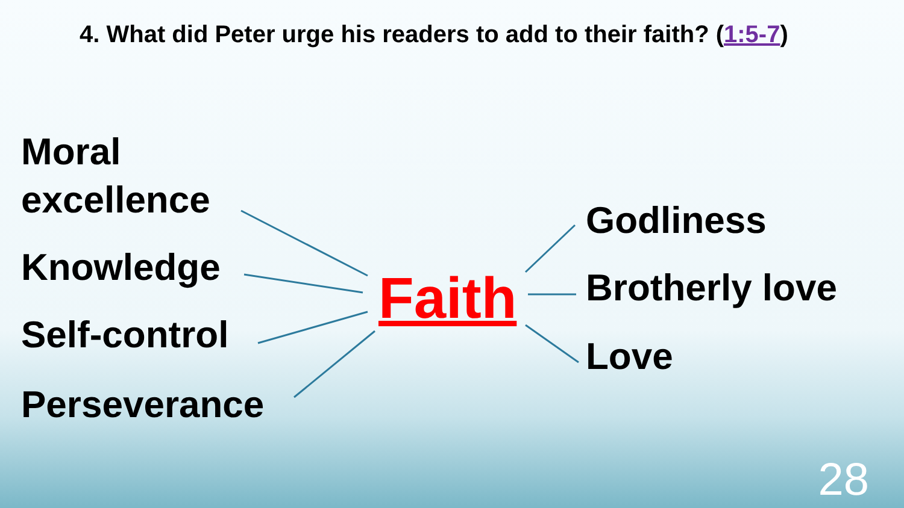4. What did Peter urge his readers to add to their faith? (1:5-7)
Moral
excellence
Knowledge
Self-control
Perseverance
Faith
Godliness
Brotherly love
Love
28